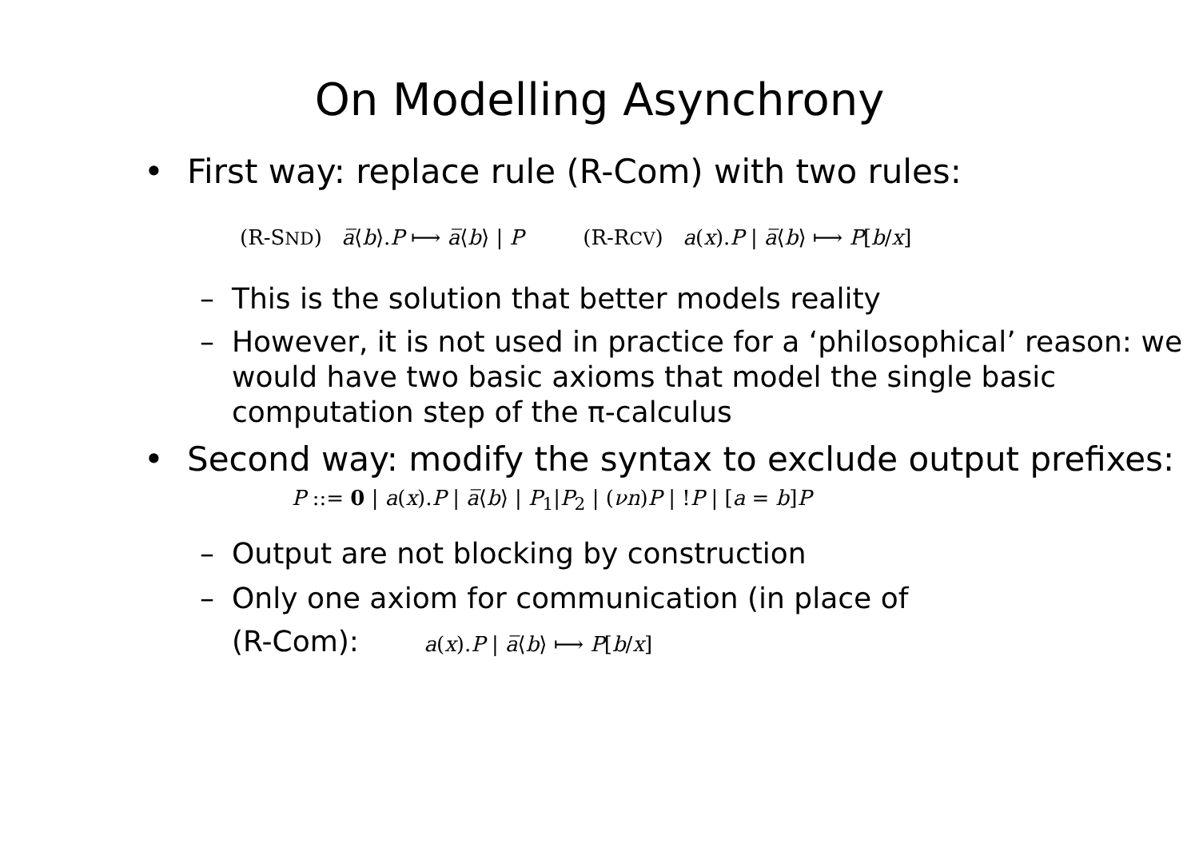On Modelling Asynchrony
• First way: replace rule (R-Com) with two rules:
(R-SND) a̅⟨b⟩.P ⟼ a̅⟨b⟩ | P (R-RCV) a(x).P | a̅⟨b⟩ ⟼ P[b/x]
– This is the solution that better models reality
– However, it is not used in practice for a ‘philosophical’ reason: we would have two basic axioms that model the single basic computation step of the π-calculus
• Second way: modify the syntax to exclude output prefixes:
P ::= 0 | a(x).P | a̅⟨b⟩ | P<sub>1</sub>|P<sub>2</sub> | (νn)P | !P | [a = b]P
– Output are not blocking by construction
– Only one axiom for communication (in place of
(R-Com): a(x).P | a̅⟨b⟩ ⟼ P[b/x]